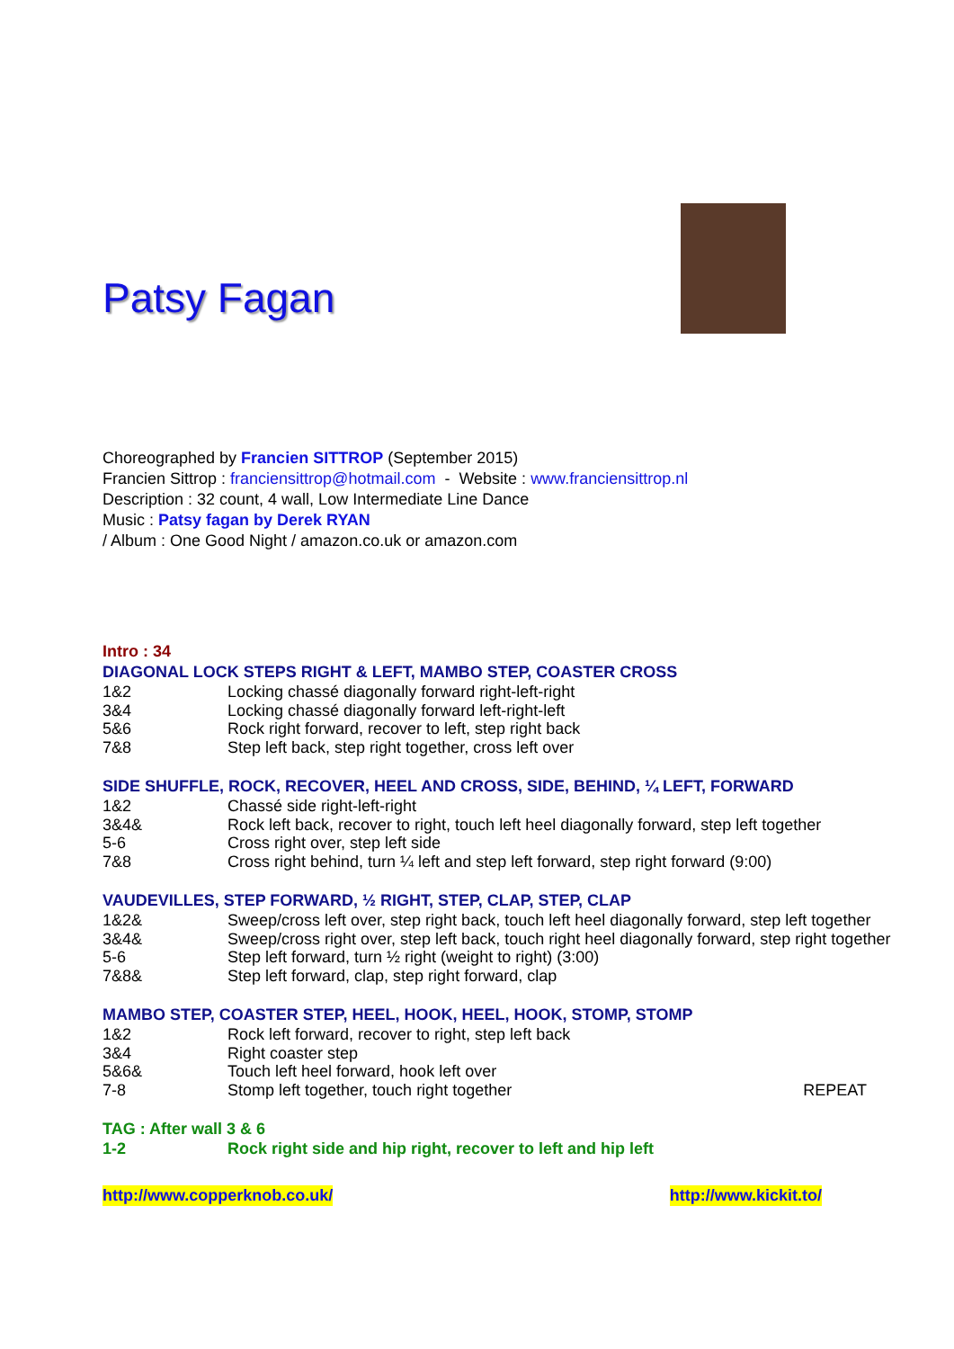Patsy Fagan
Choreographed by Francien SITTROP (September 2015)
Francien Sittrop : franciensittrop@hotmail.com - Website : www.franciensittrop.nl
Description : 32 count, 4 wall, Low Intermediate Line Dance
Music : Patsy fagan by Derek RYAN
/ Album : One Good Night / amazon.co.uk or amazon.com
Intro : 34
DIAGONAL LOCK STEPS RIGHT & LEFT, MAMBO STEP, COASTER CROSS
| 1&2 | Locking chassé diagonally forward right-left-right |
| 3&4 | Locking chassé diagonally forward left-right-left |
| 5&6 | Rock right forward, recover to left, step right back |
| 7&8 | Step left back, step right together, cross left over |
SIDE SHUFFLE, ROCK, RECOVER, HEEL AND CROSS, SIDE, BEHIND, ¼ LEFT, FORWARD
| 1&2 | Chassé side right-left-right |
| 3&4& | Rock left back, recover to right, touch left heel diagonally forward, step left together |
| 5-6 | Cross right over, step left side |
| 7&8 | Cross right behind, turn ¼ left and step left forward, step right forward (9:00) |
VAUDEVILLES, STEP FORWARD, ½ RIGHT, STEP, CLAP, STEP, CLAP
| 1&2& | Sweep/cross left over, step right back, touch left heel diagonally forward, step left together |
| 3&4& | Sweep/cross right over, step left back, touch right heel diagonally forward, step right together |
| 5-6 | Step left forward, turn ½ right (weight to right) (3:00) |
| 7&8& | Step left forward, clap, step right forward, clap |
MAMBO STEP, COASTER STEP, HEEL, HOOK, HEEL, HOOK, STOMP, STOMP
| 1&2 | Rock left forward, recover to right, step left back | |
| 3&4 | Right coaster step | |
| 5&6& | Touch left heel forward, hook left over | |
| 7-8 | Stomp left together, touch right together | REPEAT |
TAG : After wall 3 & 6
| 1-2 | Rock right side and hip right, recover to left and hip left |
http://www.copperknob.co.uk/ http://www.kickit.to/